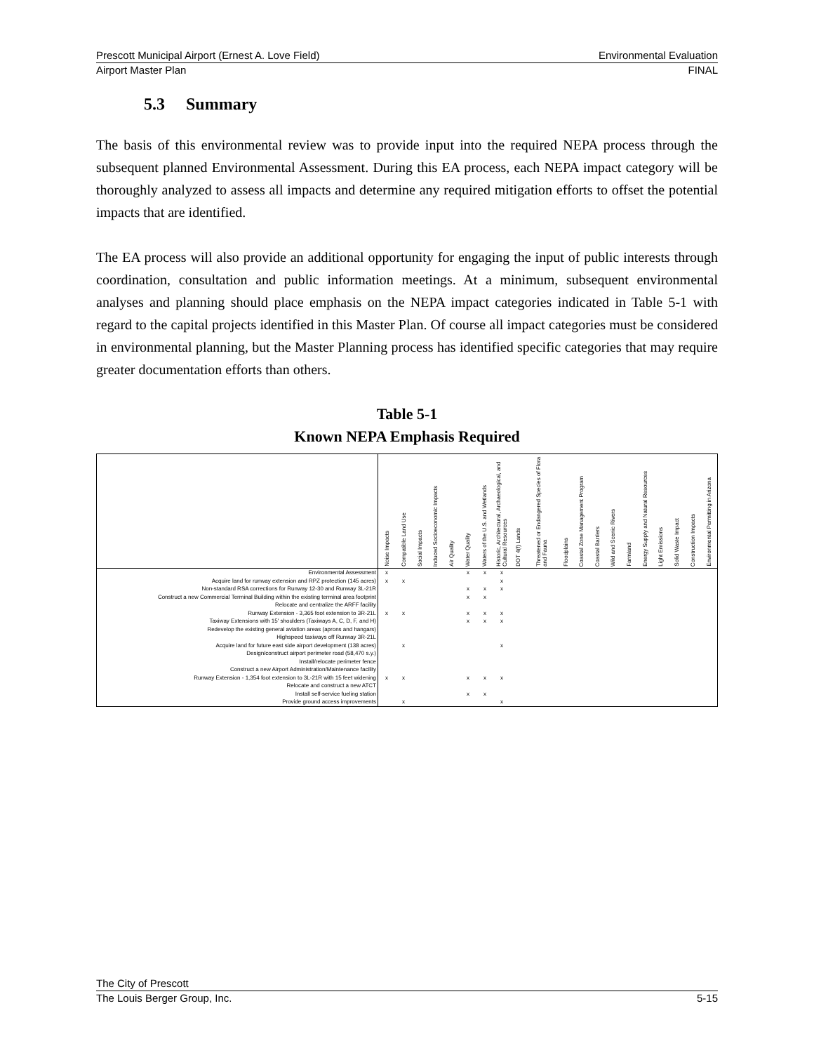Prescott Municipal Airport (Ernest A. Love Field) Environmental Evaluation
Airport Master Plan FINAL
5.3 Summary
The basis of this environmental review was to provide input into the required NEPA process through the subsequent planned Environmental Assessment. During this EA process, each NEPA impact category will be thoroughly analyzed to assess all impacts and determine any required mitigation efforts to offset the potential impacts that are identified.
The EA process will also provide an additional opportunity for engaging the input of public interests through coordination, consultation and public information meetings. At a minimum, subsequent environmental analyses and planning should place emphasis on the NEPA impact categories indicated in Table 5-1 with regard to the capital projects identified in this Master Plan. Of course all impact categories must be considered in environmental planning, but the Master Planning process has identified specific categories that may require greater documentation efforts than others.
Table 5-1
Known NEPA Emphasis Required
| | Noise Impacts | Compatible Land Use | Social Impacts | Induced Socioeconomic Impacts | Air Quality | Water Quality | Waters of the U.S. and Wetlands | Historic, Architectural, Archaeological, and Cultural Resources | DOT 4(f) Lands | Threatened or Endangered Species of Flora and Fauna | Floodplains | Coastal Zone Management Program | Coastal Barriers | Wild and Scenic Rivers | Farmland | Energy Supply and Natural Resources | Light Emissions | Solid Waste Impact | Construction Impacts | Environmental Permitting in Arizona |
| --- | --- | --- | --- | --- | --- | --- | --- | --- | --- | --- | --- | --- | --- | --- | --- | --- | --- | --- | --- | --- |
| Environmental Assessment | x | | | | | x | x | x | | | | | | | | | | | | |
| Acquire land for runway extension and RPZ protection (145 acres) | x | x | | | | | | x | | | | | | | | | | | | |
| Non-standard RSA corrections for Runway 12-30 and Runway 3L-21R | | | | | | x | x | x | | | | | | | | | | | | |
| Construct a new Commercial Terminal Building within the existing terminal area footprint | | | | | | x | x | | | | | | | | | | | | | |
| Relocate and centralize the ARFF facility | | | | | | | | | | | | | | | | | | | | |
| Runway Extension - 3,365 foot extension to 3R-21L | x | x | | | | x | x | x | | | | | | | | | | | | |
| Taxiway Extensions with 15' shoulders (Taxiways A, C, D, F, and H) | | | | | | x | x | x | | | | | | | | | | | | |
| Redevelop the existing general aviation areas (aprons and hangars) | | | | | | | | | | | | | | | | | | | | |
| Highspeed taxiways off Runway 3R-21L | | | | | | | | | | | | | | | | | | | | |
| Acquire land for future east side airport development (138 acres) | | x | | | | | | x | | | | | | | | | | | | |
| Design/construct airport perimeter road (58,470 s.y.) | | | | | | | | | | | | | | | | | | | | |
| Install/relocate perimeter fence | | | | | | | | | | | | | | | | | | | | |
| Construct a new Airport Administration/Maintenance facility | | | | | | | | | | | | | | | | | | | | |
| Runway Extension - 1,354 foot extension to 3L-21R with 15 feet widening | x | x | | | | x | x | x | | | | | | | | | | | | |
| Relocate and construct a new ATCT | | | | | | | | | | | | | | | | | | | | |
| Install self-service fueling station | | | | | | x | x | | | | | | | | | | | | | |
| Provide ground access improvements | | x | | | | | | x | | | | | | | | | | | | |
The City of Prescott
The Louis Berger Group, Inc. 5-15